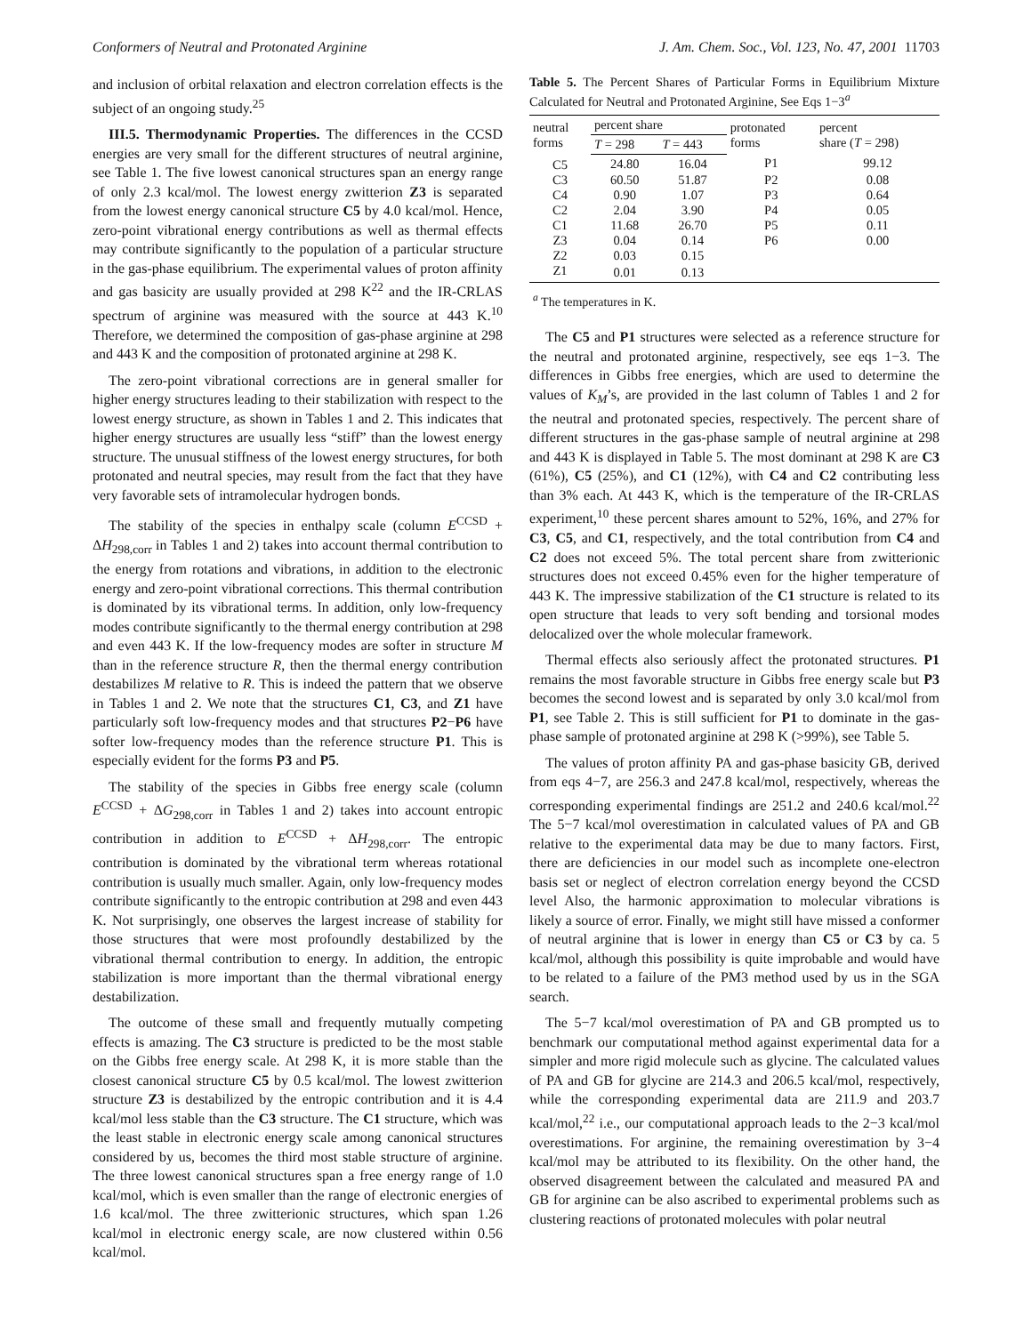Conformers of Neutral and Protonated Arginine J. Am. Chem. Soc., Vol. 123, No. 47, 2001 11703
and inclusion of orbital relaxation and electron correlation effects is the subject of an ongoing study.<sup>25</sup>
III.5. Thermodynamic Properties. The differences in the CCSD energies are very small for the different structures of neutral arginine, see Table 1. The five lowest canonical structures span an energy range of only 2.3 kcal/mol. The lowest energy zwitterion Z3 is separated from the lowest energy canonical structure C5 by 4.0 kcal/mol. Hence, zero-point vibrational energy contributions as well as thermal effects may contribute significantly to the population of a particular structure in the gas-phase equilibrium. The experimental values of proton affinity and gas basicity are usually provided at 298 K<sup>22</sup> and the IR-CRLAS spectrum of arginine was measured with the source at 443 K.<sup>10</sup> Therefore, we determined the composition of gas-phase arginine at 298 and 443 K and the composition of protonated arginine at 298 K.
The zero-point vibrational corrections are in general smaller for higher energy structures leading to their stabilization with respect to the lowest energy structure, as shown in Tables 1 and 2. This indicates that higher energy structures are usually less “stiff” than the lowest energy structure. The unusual stiffness of the lowest energy structures, for both protonated and neutral species, may result from the fact that they have very favorable sets of intramolecular hydrogen bonds.
The stability of the species in enthalpy scale (column E<sup>CCSD</sup> + ΔH<sub>298,corr</sub> in Tables 1 and 2) takes into account thermal contribution to the energy from rotations and vibrations, in addition to the electronic energy and zero-point vibrational corrections. This thermal contribution is dominated by its vibrational terms. In addition, only low-frequency modes contribute significantly to the thermal energy contribution at 298 and even 443 K. If the low-frequency modes are softer in structure M than in the reference structure R, then the thermal energy contribution destabilizes M relative to R. This is indeed the pattern that we observe in Tables 1 and 2. We note that the structures C1, C3, and Z1 have particularly soft low-frequency modes and that structures P2−P6 have softer low-frequency modes than the reference structure P1. This is especially evident for the forms P3 and P5.
The stability of the species in Gibbs free energy scale (column E<sup>CCSD</sup> + ΔG<sub>298,corr</sub> in Tables 1 and 2) takes into account entropic contribution in addition to E<sup>CCSD</sup> + ΔH<sub>298,corr</sub>. The entropic contribution is dominated by the vibrational term whereas rotational contribution is usually much smaller. Again, only low-frequency modes contribute significantly to the entropic contribution at 298 and even 443 K. Not surprisingly, one observes the largest increase of stability for those structures that were most profoundly destabilized by the vibrational thermal contribution to energy. In addition, the entropic stabilization is more important than the thermal vibrational energy destabilization.
The outcome of these small and frequently mutually competing effects is amazing. The C3 structure is predicted to be the most stable on the Gibbs free energy scale. At 298 K, it is more stable than the closest canonical structure C5 by 0.5 kcal/mol. The lowest zwitterion structure Z3 is destabilized by the entropic contribution and it is 4.4 kcal/mol less stable than the C3 structure. The C1 structure, which was the least stable in electronic energy scale among canonical structures considered by us, becomes the third most stable structure of arginine. The three lowest canonical structures span a free energy range of 1.0 kcal/mol, which is even smaller than the range of electronic energies of 1.6 kcal/mol. The three zwitterionic structures, which span 1.26 kcal/mol in electronic energy scale, are now clustered within 0.56 kcal/mol.
Table 5. The Percent Shares of Particular Forms in Equilibrium Mixture Calculated for Neutral and Protonated Arginine, See Eqs 1−3<sup>a</sup>
| neutral forms | percent share | | protonated forms | percent share ( T = 298) |
| --- | --- | --- | --- | --- |
| | T = 298 | T = 443 | | |
| C5 | 24.80 | 16.04 | P1 | 99.12 |
| C3 | 60.50 | 51.87 | P2 | 0.08 |
| C4 | 0.90 | 1.07 | P3 | 0.64 |
| C2 | 2.04 | 3.90 | P4 | 0.05 |
| C1 | 11.68 | 26.70 | P5 | 0.11 |
| Z3 | 0.04 | 0.14 | P6 | 0.00 |
| Z2 | 0.03 | 0.15 | | |
| Z1 | 0.01 | 0.13 | | |
<sup>a</sup> The temperatures in K.
The C5 and P1 structures were selected as a reference structure for the neutral and protonated arginine, respectively, see eqs 1−3. The differences in Gibbs free energies, which are used to determine the values of K<sub>M</sub>’s, are provided in the last column of Tables 1 and 2 for the neutral and protonated species, respectively. The percent share of different structures in the gas-phase sample of neutral arginine at 298 and 443 K is displayed in Table 5. The most dominant at 298 K are C3 (61%), C5 (25%), and C1 (12%), with C4 and C2 contributing less than 3% each. At 443 K, which is the temperature of the IR-CRLAS experiment,<sup>10</sup> these percent shares amount to 52%, 16%, and 27% for C3, C5, and C1, respectively, and the total contribution from C4 and C2 does not exceed 5%. The total percent share from zwitterionic structures does not exceed 0.45% even for the higher temperature of 443 K. The impressive stabilization of the C1 structure is related to its open structure that leads to very soft bending and torsional modes delocalized over the whole molecular framework.
Thermal effects also seriously affect the protonated structures. P1 remains the most favorable structure in Gibbs free energy scale but P3 becomes the second lowest and is separated by only 3.0 kcal/mol from P1, see Table 2. This is still sufficient for P1 to dominate in the gas-phase sample of protonated arginine at 298 K (>99%), see Table 5.
The values of proton affinity PA and gas-phase basicity GB, derived from eqs 4−7, are 256.3 and 247.8 kcal/mol, respectively, whereas the corresponding experimental findings are 251.2 and 240.6 kcal/mol.<sup>22</sup> The 5−7 kcal/mol overestimation in calculated values of PA and GB relative to the experimental data may be due to many factors. First, there are deficiencies in our model such as incomplete one-electron basis set or neglect of electron correlation energy beyond the CCSD level Also, the harmonic approximation to molecular vibrations is likely a source of error. Finally, we might still have missed a conformer of neutral arginine that is lower in energy than C5 or C3 by ca. 5 kcal/mol, although this possibility is quite improbable and would have to be related to a failure of the PM3 method used by us in the SGA search.
The 5−7 kcal/mol overestimation of PA and GB prompted us to benchmark our computational method against experimental data for a simpler and more rigid molecule such as glycine. The calculated values of PA and GB for glycine are 214.3 and 206.5 kcal/mol, respectively, while the corresponding experimental data are 211.9 and 203.7 kcal/mol,<sup>22</sup> i.e., our computational approach leads to the 2−3 kcal/mol overestimations. For arginine, the remaining overestimation by 3−4 kcal/mol may be attributed to its flexibility. On the other hand, the observed disagreement between the calculated and measured PA and GB for arginine can be also ascribed to experimental problems such as clustering reactions of protonated molecules with polar neutral